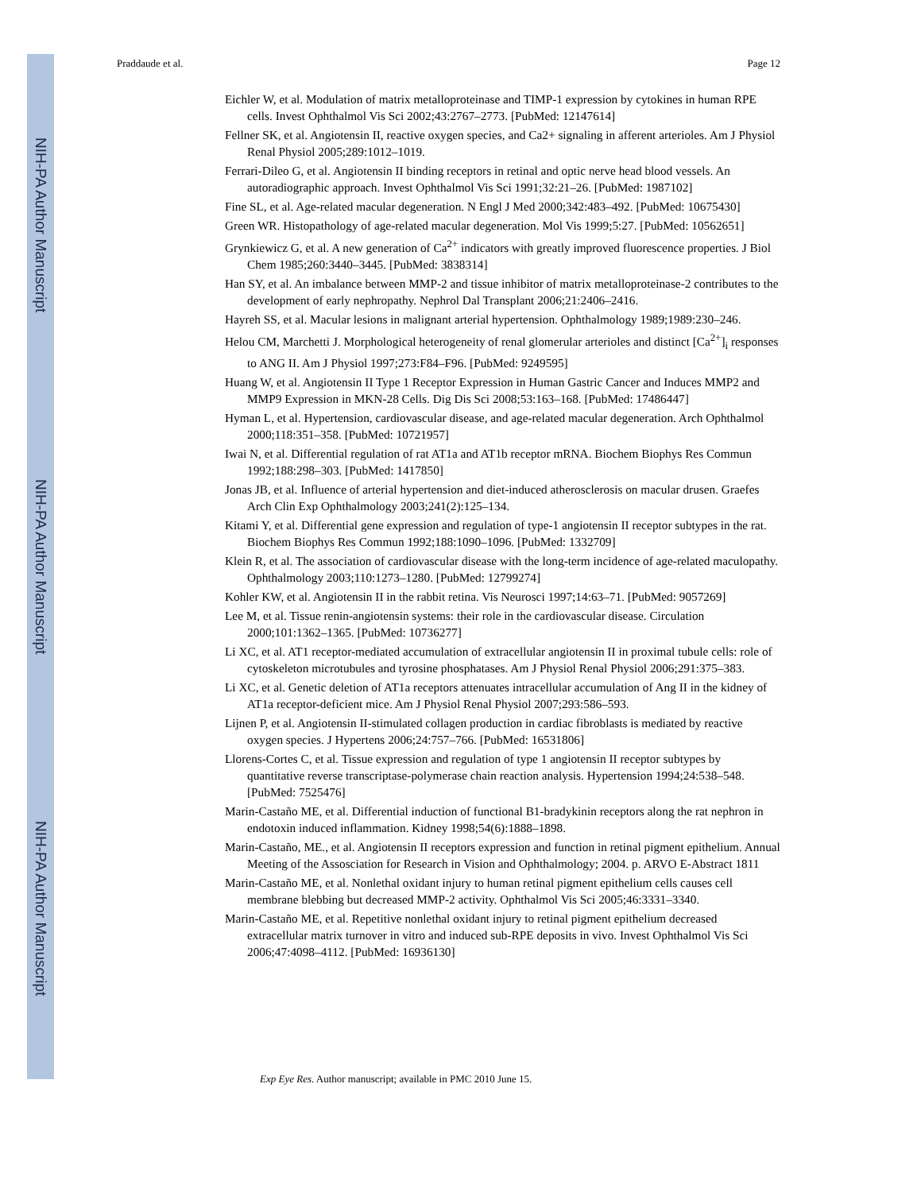NIH-PA Author Manuscript
NIH-PA Author Manuscript
NIH-PA Author Manuscript
Praddaude et al. Page 12
Eichler W, et al. Modulation of matrix metalloproteinase and TIMP-1 expression by cytokines in human RPE cells. Invest Ophthalmol Vis Sci 2002;43:2767–2773. [PubMed: 12147614]
Fellner SK, et al. Angiotensin II, reactive oxygen species, and Ca2+ signaling in afferent arterioles. Am J Physiol Renal Physiol 2005;289:1012–1019.
Ferrari-Dileo G, et al. Angiotensin II binding receptors in retinal and optic nerve head blood vessels. An autoradiographic approach. Invest Ophthalmol Vis Sci 1991;32:21–26. [PubMed: 1987102]
Fine SL, et al. Age-related macular degeneration. N Engl J Med 2000;342:483–492. [PubMed: 10675430]
Green WR. Histopathology of age-related macular degeneration. Mol Vis 1999;5:27. [PubMed: 10562651]
Grynkiewicz G, et al. A new generation of Ca<sup>2+</sup> indicators with greatly improved fluorescence properties. J Biol Chem 1985;260:3440–3445. [PubMed: 3838314]
Han SY, et al. An imbalance between MMP-2 and tissue inhibitor of matrix metalloproteinase-2 contributes to the development of early nephropathy. Nephrol Dal Transplant 2006;21:2406–2416.
Hayreh SS, et al. Macular lesions in malignant arterial hypertension. Ophthalmology 1989;1989:230–246.
Helou CM, Marchetti J. Morphological heterogeneity of renal glomerular arterioles and distinct [Ca<sup>2+</sup>]<sub>i</sub> responses to ANG II. Am J Physiol 1997;273:F84–F96. [PubMed: 9249595]
Huang W, et al. Angiotensin II Type 1 Receptor Expression in Human Gastric Cancer and Induces MMP2 and MMP9 Expression in MKN-28 Cells. Dig Dis Sci 2008;53:163–168. [PubMed: 17486447]
Hyman L, et al. Hypertension, cardiovascular disease, and age-related macular degeneration. Arch Ophthalmol 2000;118:351–358. [PubMed: 10721957]
Iwai N, et al. Differential regulation of rat AT1a and AT1b receptor mRNA. Biochem Biophys Res Commun 1992;188:298–303. [PubMed: 1417850]
Jonas JB, et al. Influence of arterial hypertension and diet-induced atherosclerosis on macular drusen. Graefes Arch Clin Exp Ophthalmology 2003;241(2):125–134.
Kitami Y, et al. Differential gene expression and regulation of type-1 angiotensin II receptor subtypes in the rat. Biochem Biophys Res Commun 1992;188:1090–1096. [PubMed: 1332709]
Klein R, et al. The association of cardiovascular disease with the long-term incidence of age-related maculopathy. Ophthalmology 2003;110:1273–1280. [PubMed: 12799274]
Kohler KW, et al. Angiotensin II in the rabbit retina. Vis Neurosci 1997;14:63–71. [PubMed: 9057269]
Lee M, et al. Tissue renin-angiotensin systems: their role in the cardiovascular disease. Circulation 2000;101:1362–1365. [PubMed: 10736277]
Li XC, et al. AT1 receptor-mediated accumulation of extracellular angiotensin II in proximal tubule cells: role of cytoskeleton microtubules and tyrosine phosphatases. Am J Physiol Renal Physiol 2006;291:375–383.
Li XC, et al. Genetic deletion of AT1a receptors attenuates intracellular accumulation of Ang II in the kidney of AT1a receptor-deficient mice. Am J Physiol Renal Physiol 2007;293:586–593.
Lijnen P, et al. Angiotensin II-stimulated collagen production in cardiac fibroblasts is mediated by reactive oxygen species. J Hypertens 2006;24:757–766. [PubMed: 16531806]
Llorens-Cortes C, et al. Tissue expression and regulation of type 1 angiotensin II receptor subtypes by quantitative reverse transcriptase-polymerase chain reaction analysis. Hypertension 1994;24:538–548. [PubMed: 7525476]
Marin-Castaño ME, et al. Differential induction of functional B1-bradykinin receptors along the rat nephron in endotoxin induced inflammation. Kidney 1998;54(6):1888–1898.
Marin-Castaño, ME., et al. Angiotensin II receptors expression and function in retinal pigment epithelium. Annual Meeting of the Assosciation for Research in Vision and Ophthalmology; 2004. p. ARVO E-Abstract 1811
Marin-Castaño ME, et al. Nonlethal oxidant injury to human retinal pigment epithelium cells causes cell membrane blebbing but decreased MMP-2 activity. Ophthalmol Vis Sci 2005;46:3331–3340.
Marin-Castaño ME, et al. Repetitive nonlethal oxidant injury to retinal pigment epithelium decreased extracellular matrix turnover in vitro and induced sub-RPE deposits in vivo. Invest Ophthalmol Vis Sci 2006;47:4098–4112. [PubMed: 16936130]
Exp Eye Res. Author manuscript; available in PMC 2010 June 15.